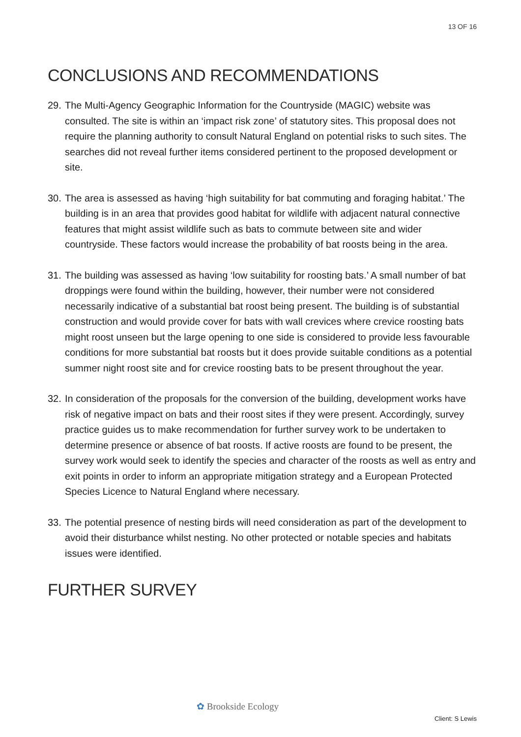13 OF 16
CONCLUSIONS AND RECOMMENDATIONS
29. The Multi-Agency Geographic Information for the Countryside (MAGIC) website was consulted. The site is within an ‘impact risk zone’ of statutory sites. This proposal does not require the planning authority to consult Natural England on potential risks to such sites. The searches did not reveal further items considered pertinent to the proposed development or site.
30. The area is assessed as having ‘high suitability for bat commuting and foraging habitat.’ The building is in an area that provides good habitat for wildlife with adjacent natural connective features that might assist wildlife such as bats to commute between site and wider countryside. These factors would increase the probability of bat roosts being in the area.
31. The building was assessed as having ‘low suitability for roosting bats.’ A small number of bat droppings were found within the building, however, their number were not considered necessarily indicative of a substantial bat roost being present. The building is of substantial construction and would provide cover for bats with wall crevices where crevice roosting bats might roost unseen but the large opening to one side is considered to provide less favourable conditions for more substantial bat roosts but it does provide suitable conditions as a potential summer night roost site and for crevice roosting bats to be present throughout the year.
32. In consideration of the proposals for the conversion of the building, development works have risk of negative impact on bats and their roost sites if they were present. Accordingly, survey practice guides us to make recommendation for further survey work to be undertaken to determine presence or absence of bat roosts. If active roosts are found to be present, the survey work would seek to identify the species and character of the roosts as well as entry and exit points in order to inform an appropriate mitigation strategy and a European Protected Species Licence to Natural England where necessary.
33. The potential presence of nesting birds will need consideration as part of the development to avoid their disturbance whilst nesting. No other protected or notable species and habitats issues were identified.
FURTHER SURVEY
✿ Brookside Ecology
Client: S Lewis